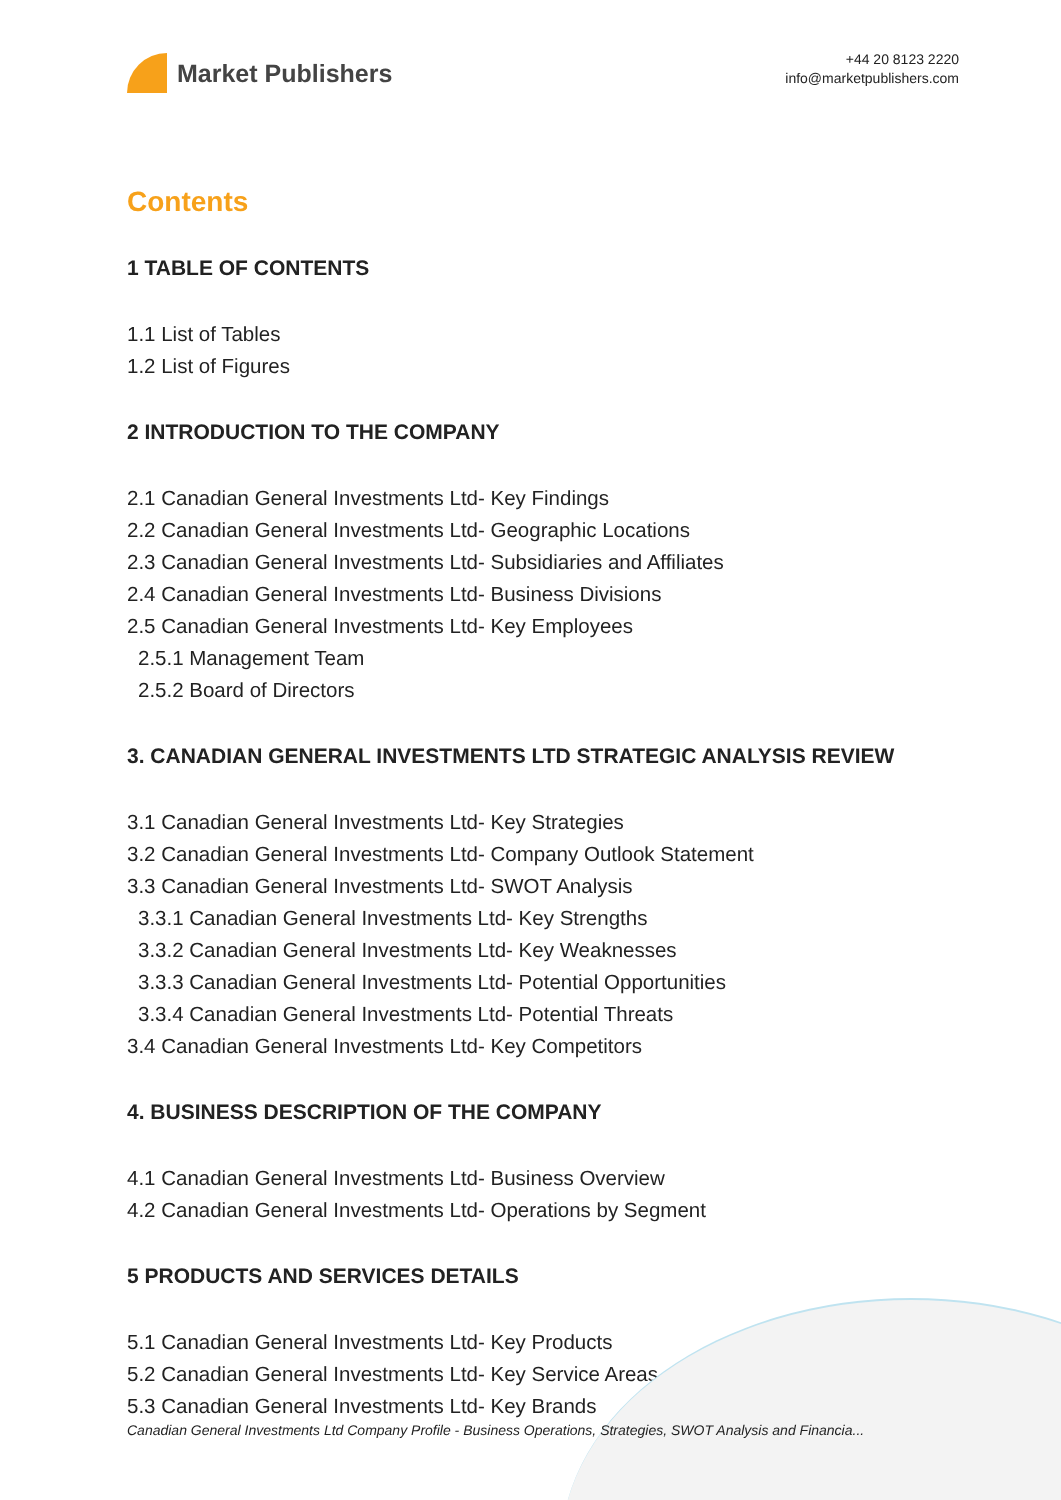Market Publishers
+44 20 8123 2220
info@marketpublishers.com
Contents
1 TABLE OF CONTENTS
1.1 List of Tables
1.2 List of Figures
2 INTRODUCTION TO THE COMPANY
2.1 Canadian General Investments Ltd- Key Findings
2.2 Canadian General Investments Ltd- Geographic Locations
2.3 Canadian General Investments Ltd- Subsidiaries and Affiliates
2.4 Canadian General Investments Ltd- Business Divisions
2.5 Canadian General Investments Ltd- Key Employees
2.5.1 Management Team
2.5.2 Board of Directors
3. CANADIAN GENERAL INVESTMENTS LTD STRATEGIC ANALYSIS REVIEW
3.1 Canadian General Investments Ltd- Key Strategies
3.2 Canadian General Investments Ltd- Company Outlook Statement
3.3 Canadian General Investments Ltd- SWOT Analysis
3.3.1 Canadian General Investments Ltd- Key Strengths
3.3.2 Canadian General Investments Ltd- Key Weaknesses
3.3.3 Canadian General Investments Ltd- Potential Opportunities
3.3.4 Canadian General Investments Ltd- Potential Threats
3.4 Canadian General Investments Ltd- Key Competitors
4. BUSINESS DESCRIPTION OF THE COMPANY
4.1 Canadian General Investments Ltd- Business Overview
4.2 Canadian General Investments Ltd- Operations by Segment
5 PRODUCTS AND SERVICES DETAILS
5.1 Canadian General Investments Ltd- Key Products
5.2 Canadian General Investments Ltd- Key Service Areas
5.3 Canadian General Investments Ltd- Key Brands
Canadian General Investments Ltd Company Profile - Business Operations, Strategies, SWOT Analysis and Financia...